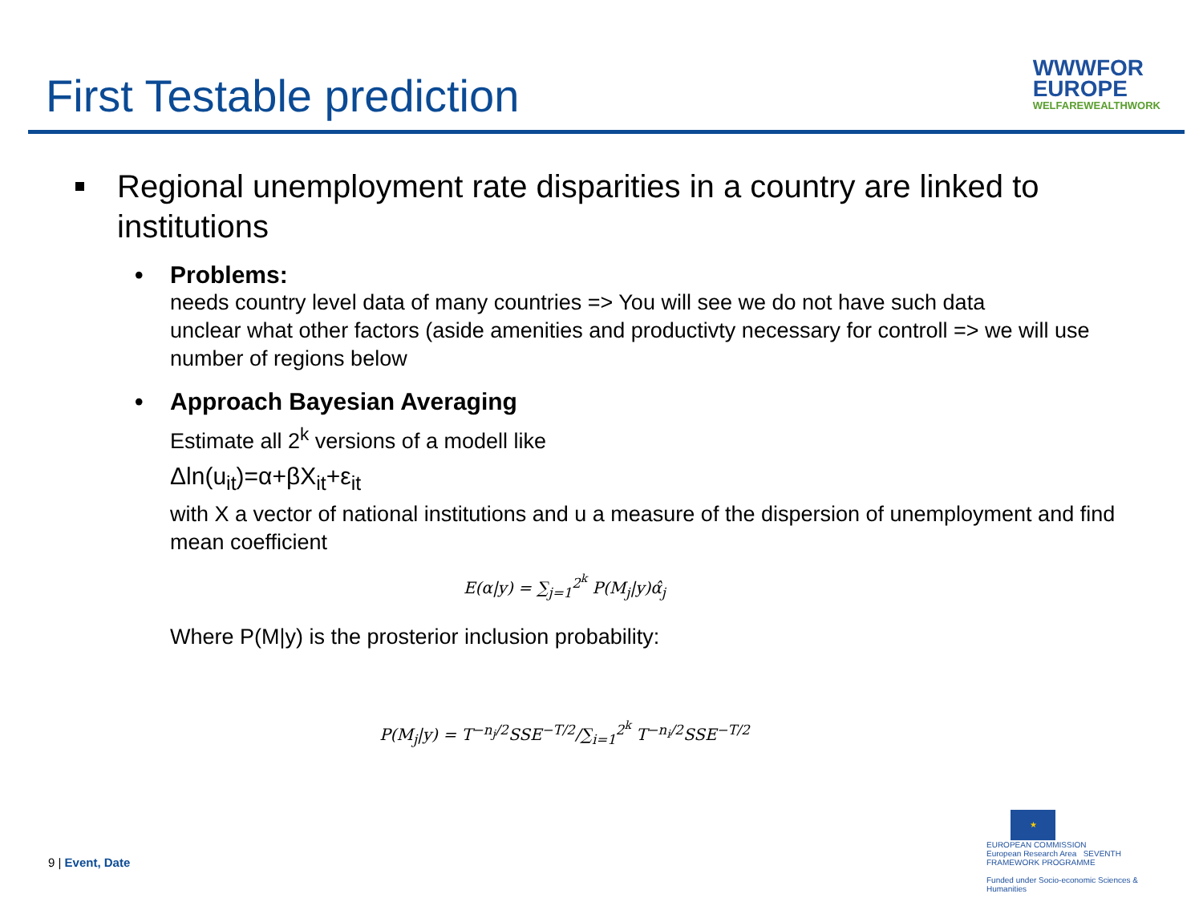First Testable prediction
WWWFOR
EUROPE
WELFAREWEALTHWORK
Regional unemployment rate disparities in a country are linked to institutions
• Problems:
needs country level data of many countries => You will see we do not have such data
unclear what other factors (aside amenities and productivty necessary for controll => we will use number of regions below
• Approach Bayesian Averaging
Estimate all 2<sup>k</sup> versions of a modell like
Δln(u<sub>it</sub>)=α+βX<sub>it</sub>+ε<sub>it</sub>
with X a vector of national institutions and u a measure of the dispersion of unemployment and find mean coefficient
E(α|y) = ∑<sub>j=1</sub><sup>2<sup>k</sup></sup> P(M<sub>j</sub>|y)α̂<sub>j</sub>
Where P(M|y) is the prosterior inclusion probability:
P(M<sub>j</sub>|y) = T<sup>−n<sub>j</sub>/2</sup>SSE<sup>−T/2</sup>/∑<sub>i=1</sub><sup>2<sup>k</sup></sup> T<sup>−n<sub>i</sub>/2</sup>SSE<sup>−T/2</sup>
9 | Event, Date
★
EUROPEAN COMMISSION
European Research Area SEVENTH FRAMEWORK PROGRAMME
Funded under Socio-economic Sciences & Humanities